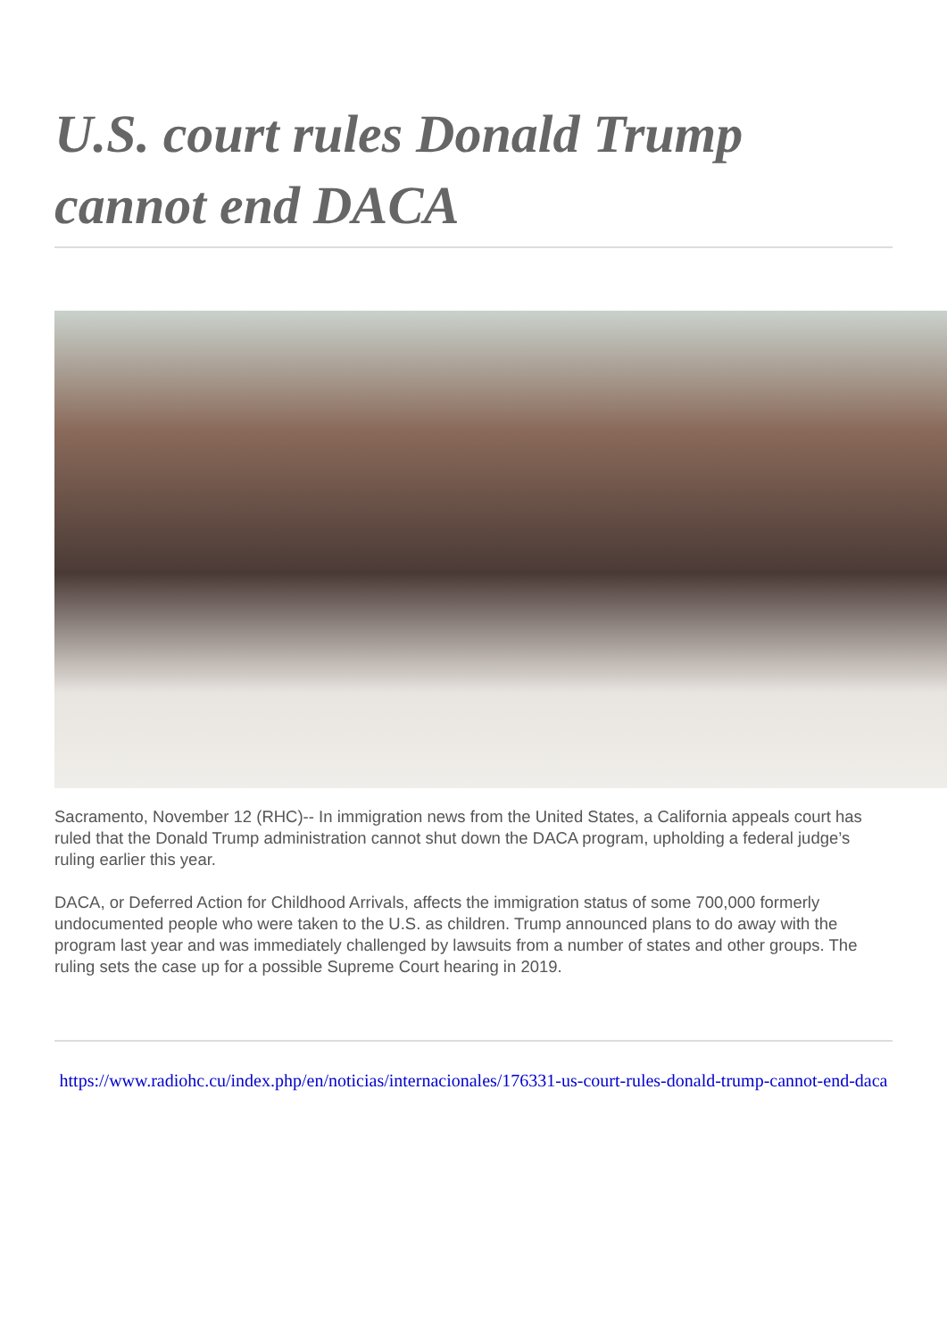U.S. court rules Donald Trump cannot end DACA
Sacramento, November 12 (RHC)-- In immigration news from the United States, a California appeals court has ruled that the Donald Trump administration cannot shut down the DACA program, upholding a federal judge’s ruling earlier this year.
DACA, or Deferred Action for Childhood Arrivals, affects the immigration status of some 700,000 formerly undocumented people who were taken to the U.S. as children. Trump announced plans to do away with the program last year and was immediately challenged by lawsuits from a number of states and other groups. The ruling sets the case up for a possible Supreme Court hearing in 2019.
https://www.radiohc.cu/index.php/en/noticias/internacionales/176331-us-court-rules-donald-trump-cannot-end-daca